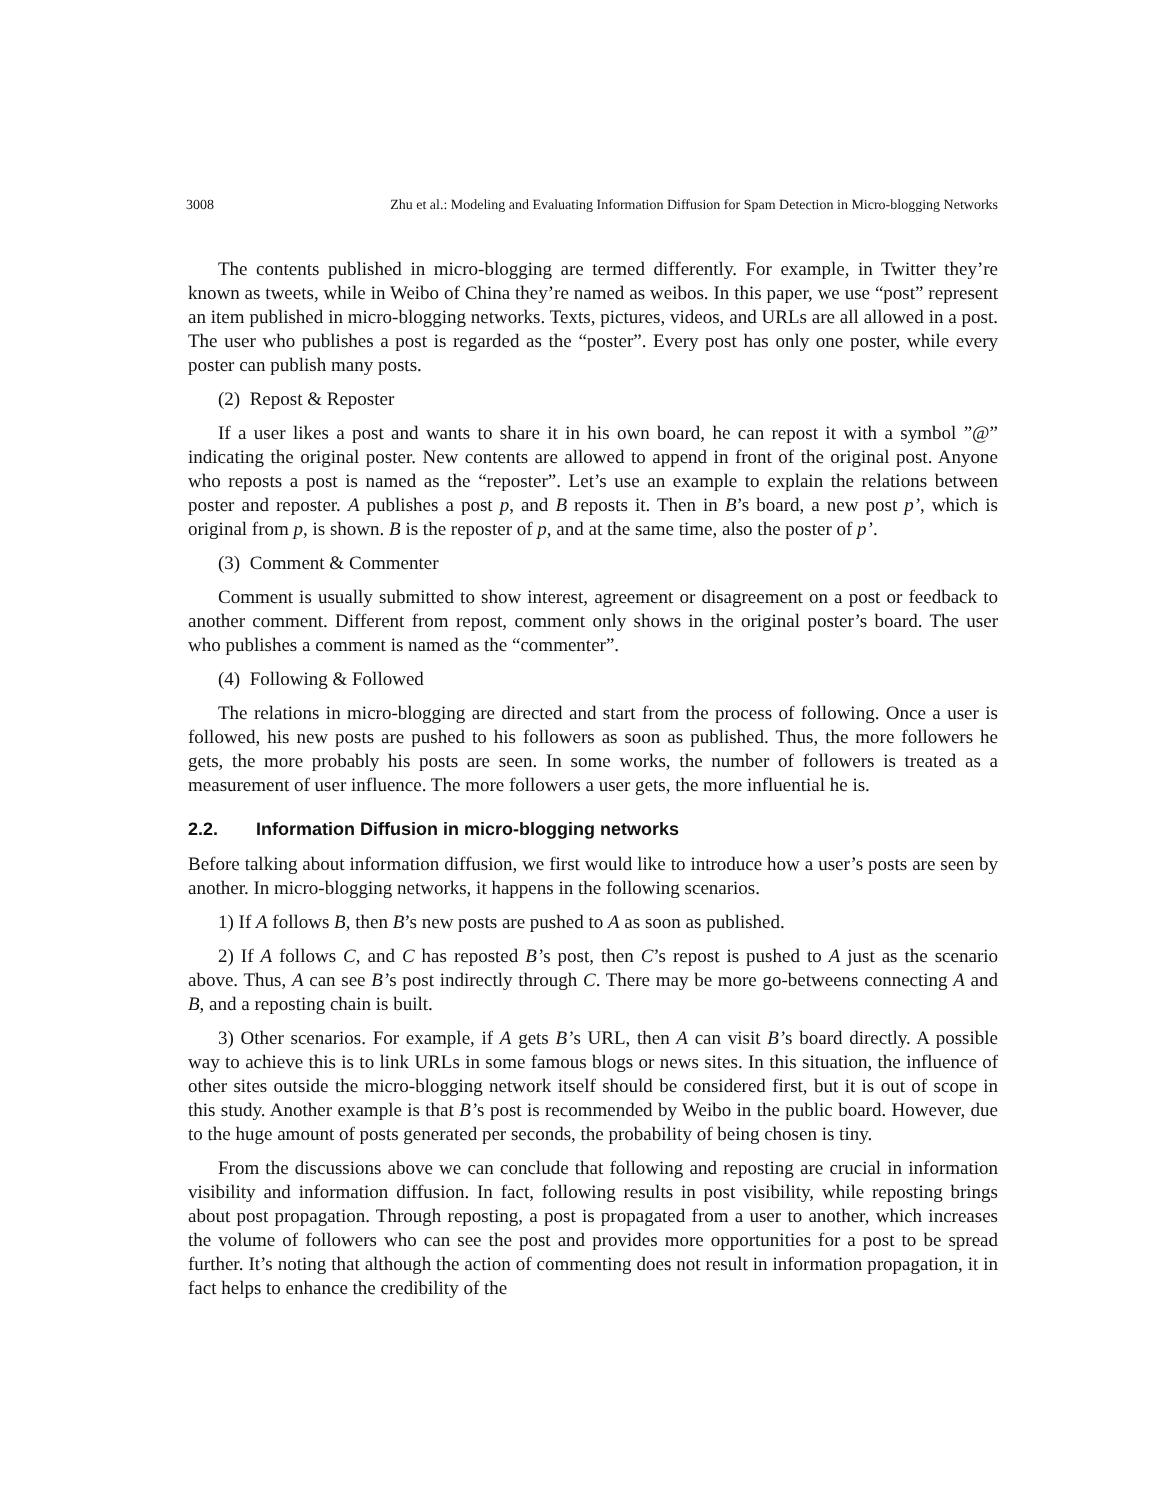3008 Zhu et al.: Modeling and Evaluating Information Diffusion for Spam Detection in Micro-blogging Networks
The contents published in micro-blogging are termed differently. For example, in Twitter they’re known as tweets, while in Weibo of China they’re named as weibos. In this paper, we use “post” represent an item published in micro-blogging networks. Texts, pictures, videos, and URLs are all allowed in a post. The user who publishes a post is regarded as the “poster”. Every post has only one poster, while every poster can publish many posts.
(2) Repost & Reposter
If a user likes a post and wants to share it in his own board, he can repost it with a symbol ”@” indicating the original poster. New contents are allowed to append in front of the original post. Anyone who reposts a post is named as the “reposter”. Let’s use an example to explain the relations between poster and reposter. A publishes a post p, and B reposts it. Then in B’s board, a new post p’, which is original from p, is shown. B is the reposter of p, and at the same time, also the poster of p’.
(3) Comment & Commenter
Comment is usually submitted to show interest, agreement or disagreement on a post or feedback to another comment. Different from repost, comment only shows in the original poster’s board. The user who publishes a comment is named as the “commenter”.
(4) Following & Followed
The relations in micro-blogging are directed and start from the process of following. Once a user is followed, his new posts are pushed to his followers as soon as published. Thus, the more followers he gets, the more probably his posts are seen. In some works, the number of followers is treated as a measurement of user influence. The more followers a user gets, the more influential he is.
2.2. Information Diffusion in micro-blogging networks
Before talking about information diffusion, we first would like to introduce how a user’s posts are seen by another. In micro-blogging networks, it happens in the following scenarios.
1) If A follows B, then B’s new posts are pushed to A as soon as published.
2) If A follows C, and C has reposted B’s post, then C’s repost is pushed to A just as the scenario above. Thus, A can see B’s post indirectly through C. There may be more go-betweens connecting A and B, and a reposting chain is built.
3) Other scenarios. For example, if A gets B’s URL, then A can visit B’s board directly. A possible way to achieve this is to link URLs in some famous blogs or news sites. In this situation, the influence of other sites outside the micro-blogging network itself should be considered first, but it is out of scope in this study. Another example is that B’s post is recommended by Weibo in the public board. However, due to the huge amount of posts generated per seconds, the probability of being chosen is tiny.
From the discussions above we can conclude that following and reposting are crucial in information visibility and information diffusion. In fact, following results in post visibility, while reposting brings about post propagation. Through reposting, a post is propagated from a user to another, which increases the volume of followers who can see the post and provides more opportunities for a post to be spread further. It’s noting that although the action of commenting does not result in information propagation, it in fact helps to enhance the credibility of the